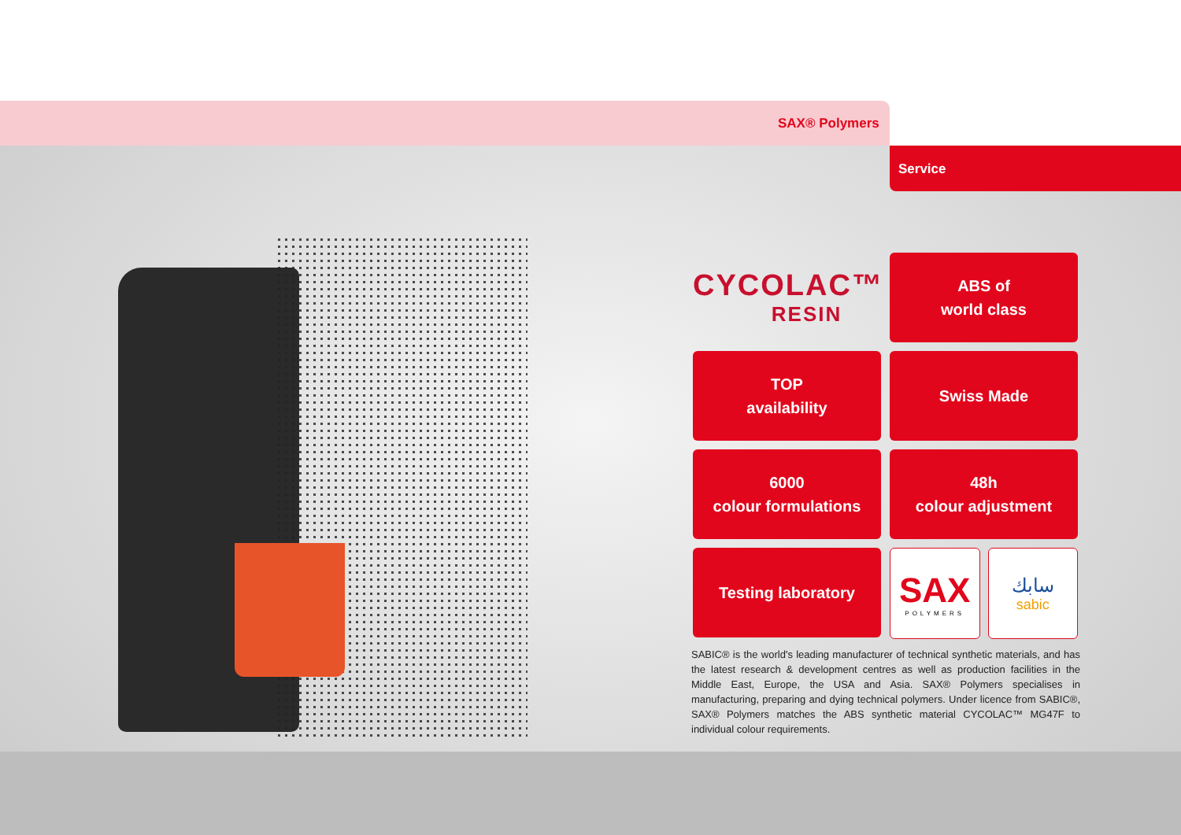SAX® Polymers
Service
CYCOLAC™
RESIN
ABS of
world class
TOP
availability
Swiss Made
6000
colour formulations
48h
colour adjustment
Testing laboratory
SAX
POLYMERS
سابك
sabic
SABIC® is the world's leading manufacturer of technical synthetic materials, and has the latest research & development centres as well as production facilities in the Middle East, Europe, the USA and Asia. SAX® Polymers specialises in manufacturing, preparing and dying technical polymers. Under licence from SABIC®, SAX® Polymers matches the ABS synthetic material CYCOLAC™ MG47F to individual colour requirements.